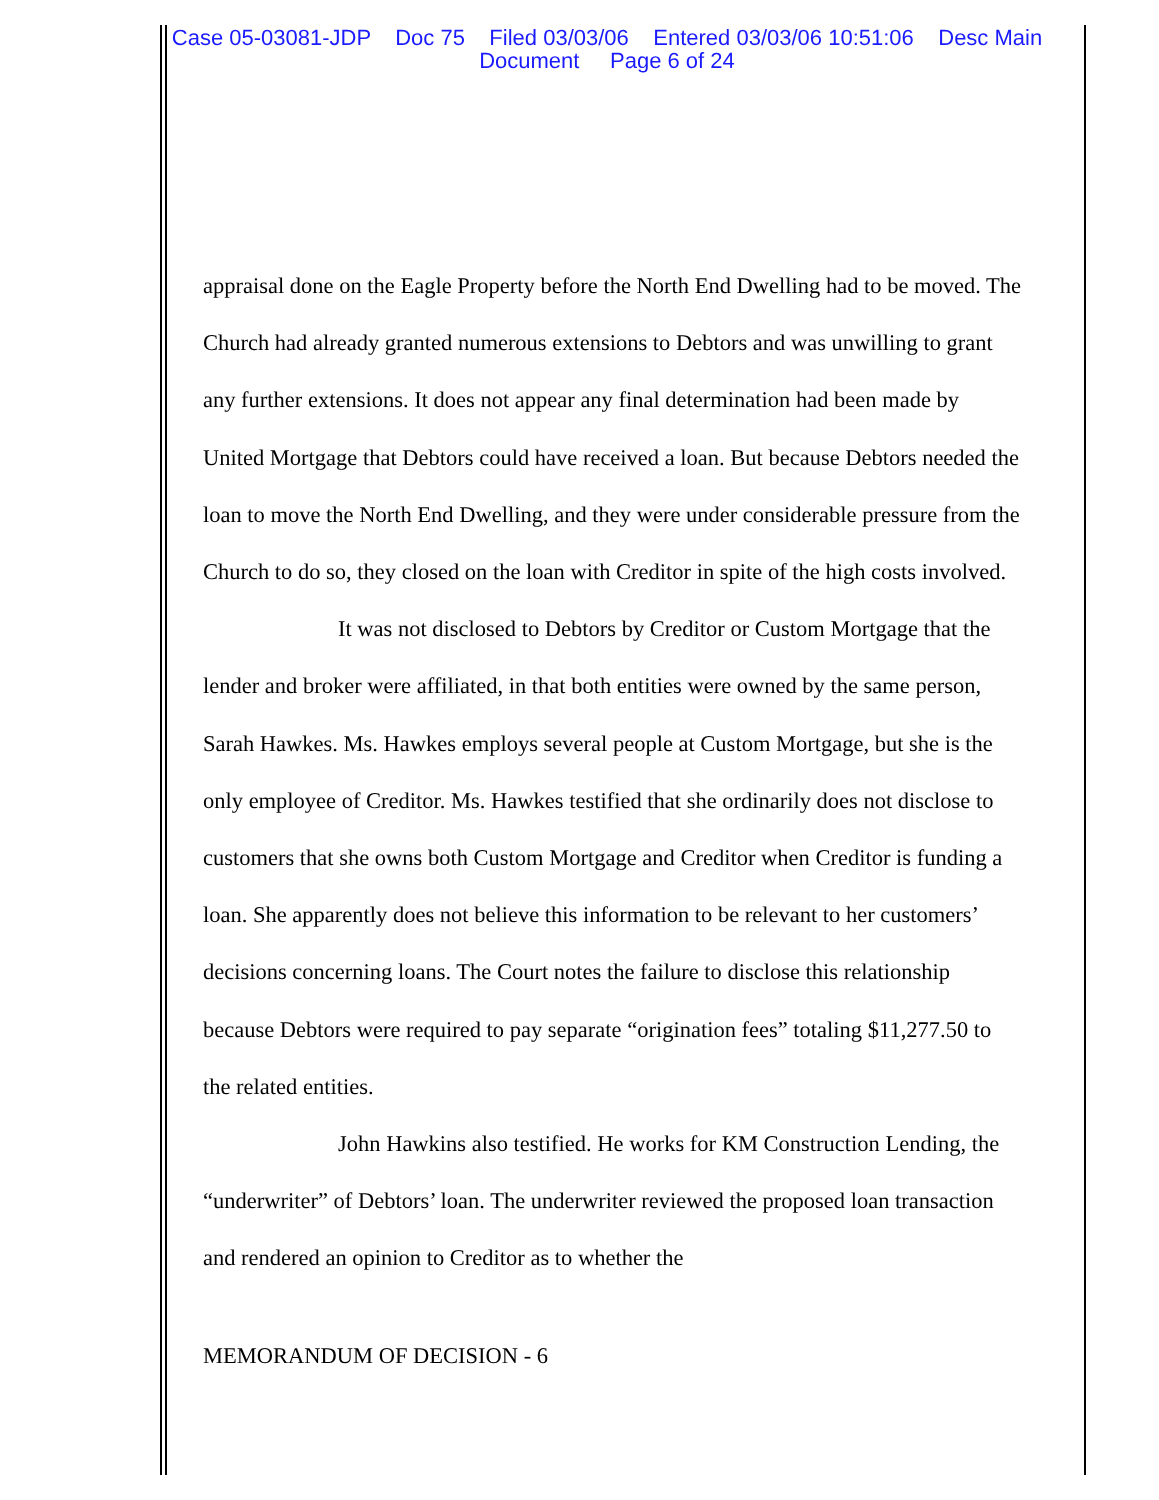Case 05-03081-JDP Doc 75 Filed 03/03/06 Entered 03/03/06 10:51:06 Desc Main
Document Page 6 of 24
appraisal done on the Eagle Property before the North End Dwelling had to be moved. The Church had already granted numerous extensions to Debtors and was unwilling to grant any further extensions. It does not appear any final determination had been made by United Mortgage that Debtors could have received a loan. But because Debtors needed the loan to move the North End Dwelling, and they were under considerable pressure from the Church to do so, they closed on the loan with Creditor in spite of the high costs involved.
It was not disclosed to Debtors by Creditor or Custom Mortgage that the lender and broker were affiliated, in that both entities were owned by the same person, Sarah Hawkes. Ms. Hawkes employs several people at Custom Mortgage, but she is the only employee of Creditor. Ms. Hawkes testified that she ordinarily does not disclose to customers that she owns both Custom Mortgage and Creditor when Creditor is funding a loan. She apparently does not believe this information to be relevant to her customers’ decisions concerning loans. The Court notes the failure to disclose this relationship because Debtors were required to pay separate “origination fees” totaling $11,277.50 to the related entities.
John Hawkins also testified. He works for KM Construction Lending, the “underwriter” of Debtors’ loan. The underwriter reviewed the proposed loan transaction and rendered an opinion to Creditor as to whether the
MEMORANDUM OF DECISION - 6